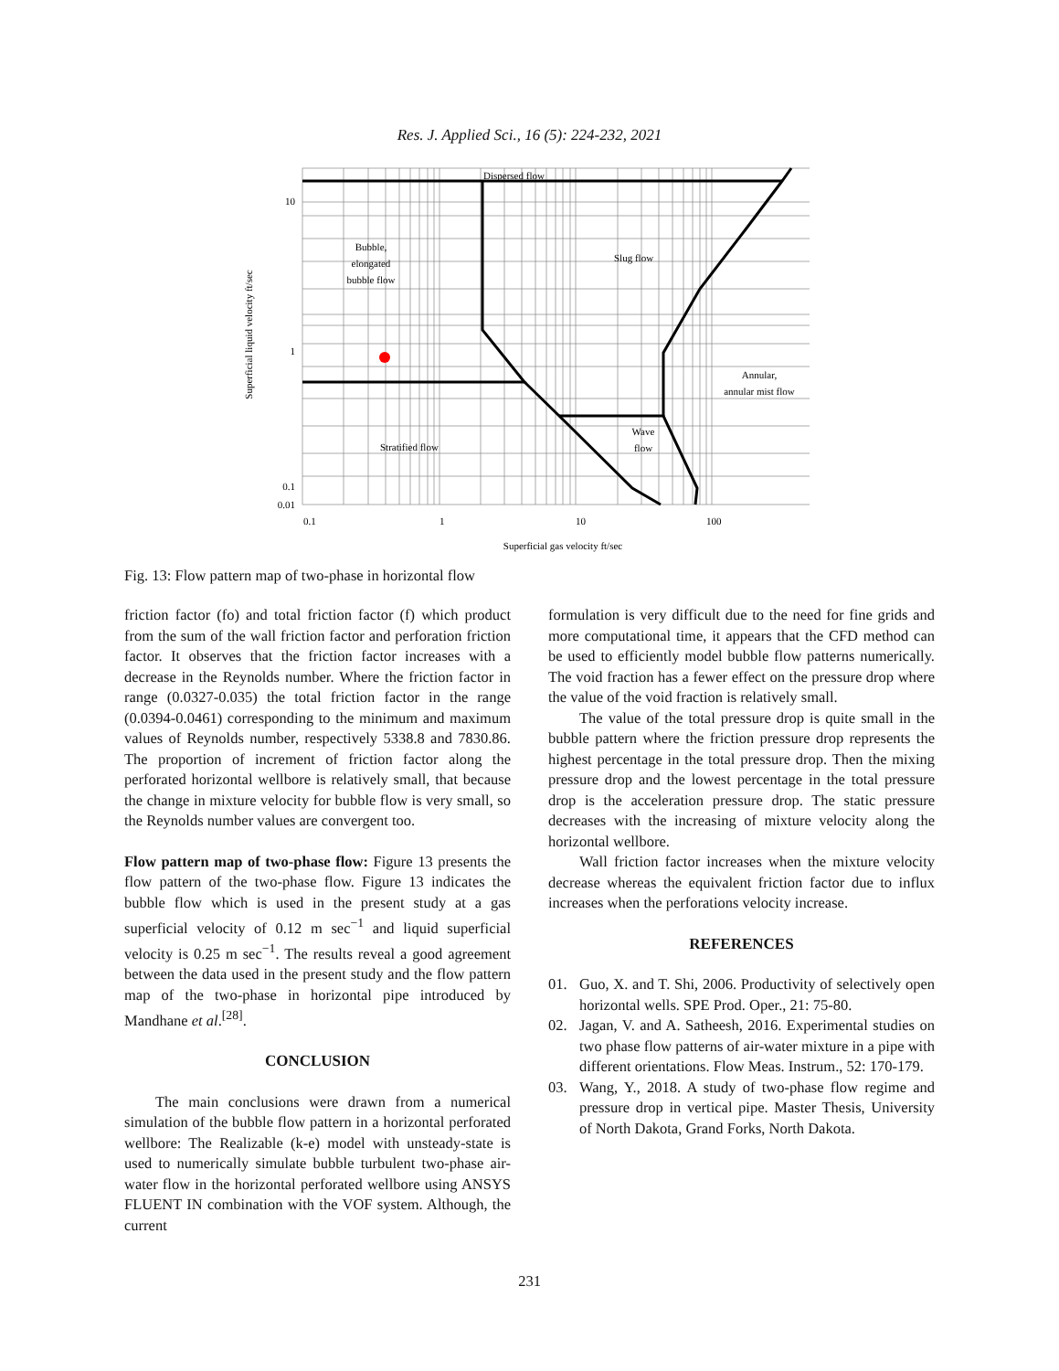Res. J. Applied Sci., 16 (5): 224-232, 2021
Dispersed flow
Bubble,
elongated
bubble flow
Slug flow
Annular,
annular mist flow
Stratified flow
Wave
flow
10
1
0.1
0.01
0.1
1
10
100
Superficial gas velocity ft/sec
Superficial liquid velocity ft/sec
Fig. 13: Flow pattern map of two-phase in horizontal flow
friction factor (fo) and total friction factor (f) which product from the sum of the wall friction factor and perforation friction factor. It observes that the friction factor increases with a decrease in the Reynolds number. Where the friction factor in range (0.0327-0.035) the total friction factor in the range (0.0394-0.0461) corresponding to the minimum and maximum values of Reynolds number, respectively 5338.8 and 7830.86. The proportion of increment of friction factor along the perforated horizontal wellbore is relatively small, that because the change in mixture velocity for bubble flow is very small, so the Reynolds number values are convergent too.
Flow pattern map of two-phase flow: Figure 13 presents the flow pattern of the two-phase flow. Figure 13 indicates the bubble flow which is used in the present study at a gas superficial velocity of 0.12 m sec<sup>−1</sup> and liquid superficial velocity is 0.25 m sec<sup>−1</sup>. The results reveal a good agreement between the data used in the present study and the flow pattern map of the two-phase in horizontal pipe introduced by Mandhane et al.<sup>[28]</sup>.
CONCLUSION
The main conclusions were drawn from a numerical simulation of the bubble flow pattern in a horizontal perforated wellbore: The Realizable (k-e) model with unsteady-state is used to numerically simulate bubble turbulent two-phase air-water flow in the horizontal perforated wellbore using ANSYS FLUENT IN combination with the VOF system. Although, the current
formulation is very difficult due to the need for fine grids and more computational time, it appears that the CFD method can be used to efficiently model bubble flow patterns numerically. The void fraction has a fewer effect on the pressure drop where the value of the void fraction is relatively small.
The value of the total pressure drop is quite small in the bubble pattern where the friction pressure drop represents the highest percentage in the total pressure drop. Then the mixing pressure drop and the lowest percentage in the total pressure drop is the acceleration pressure drop. The static pressure decreases with the increasing of mixture velocity along the horizontal wellbore.
Wall friction factor increases when the mixture velocity decrease whereas the equivalent friction factor due to influx increases when the perforations velocity increase.
REFERENCES
01. Guo, X. and T. Shi, 2006. Productivity of selectively open horizontal wells. SPE Prod. Oper., 21: 75-80.
02. Jagan, V. and A. Satheesh, 2016. Experimental studies on two phase flow patterns of air-water mixture in a pipe with different orientations. Flow Meas. Instrum., 52: 170-179.
03. Wang, Y., 2018. A study of two-phase flow regime and pressure drop in vertical pipe. Master Thesis, University of North Dakota, Grand Forks, North Dakota.
231